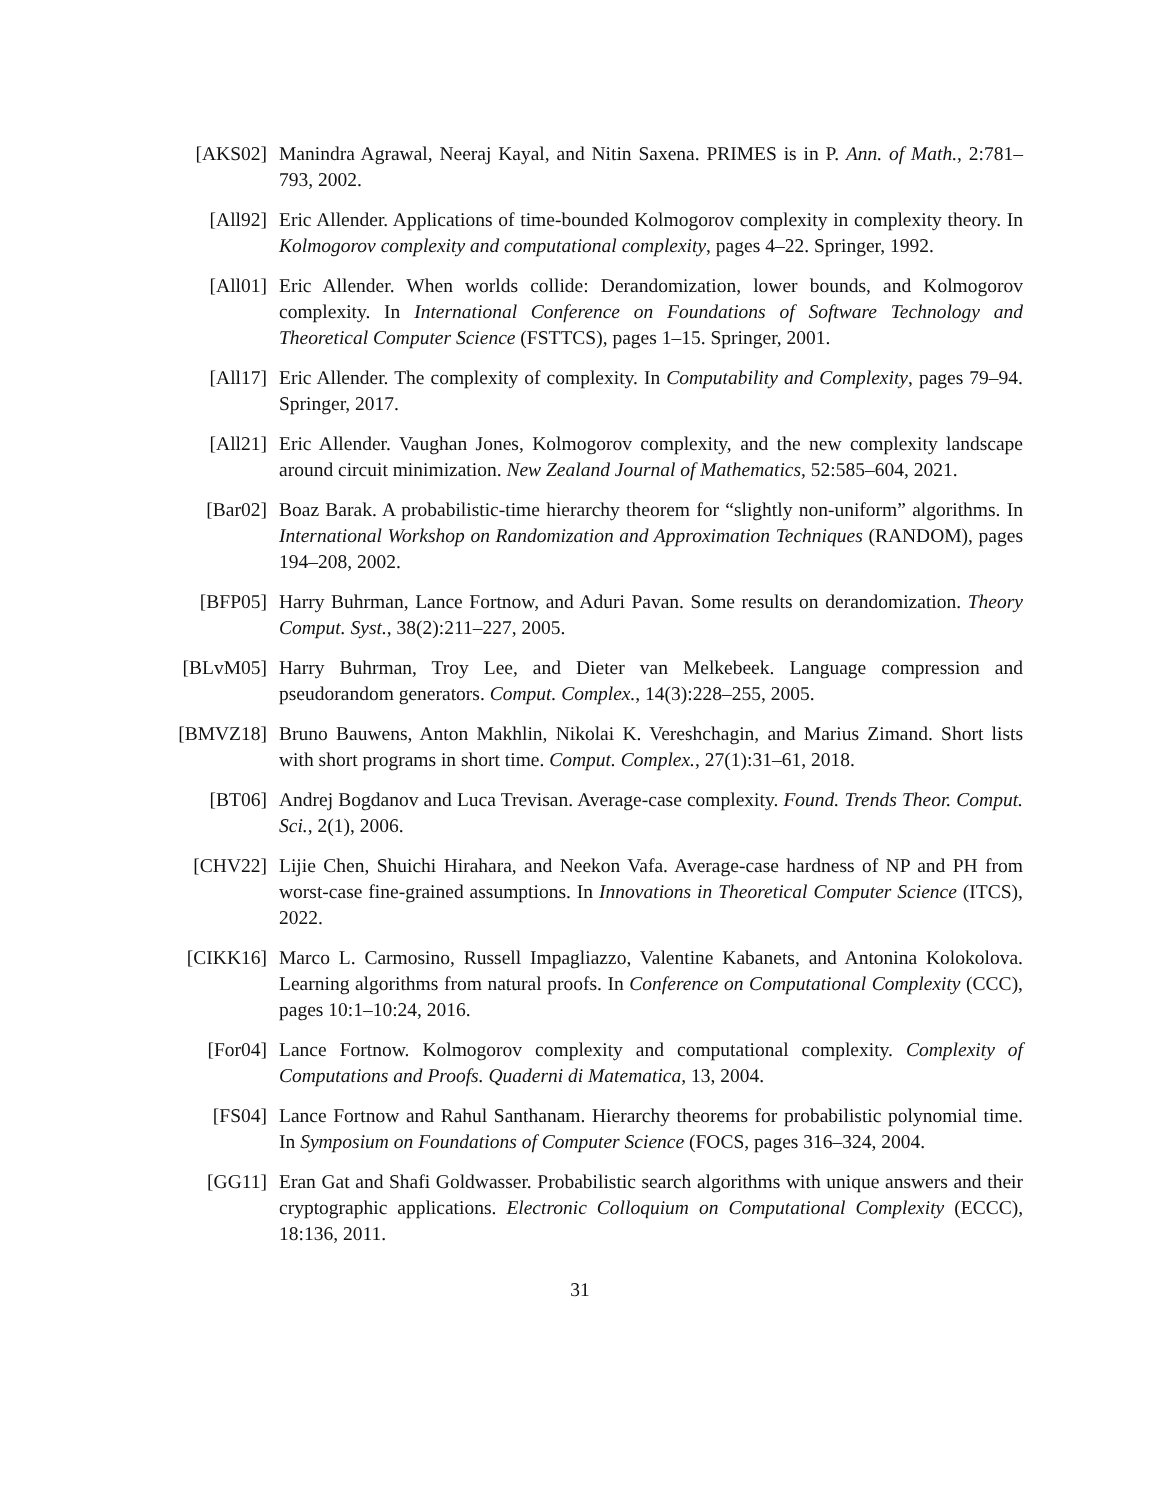[AKS02] Manindra Agrawal, Neeraj Kayal, and Nitin Saxena. PRIMES is in P. Ann. of Math., 2:781–793, 2002.
[All92] Eric Allender. Applications of time-bounded Kolmogorov complexity in complexity theory. In Kolmogorov complexity and computational complexity, pages 4–22. Springer, 1992.
[All01] Eric Allender. When worlds collide: Derandomization, lower bounds, and Kolmogorov complexity. In International Conference on Foundations of Software Technology and Theoretical Computer Science (FSTTCS), pages 1–15. Springer, 2001.
[All17] Eric Allender. The complexity of complexity. In Computability and Complexity, pages 79–94. Springer, 2017.
[All21] Eric Allender. Vaughan Jones, Kolmogorov complexity, and the new complexity landscape around circuit minimization. New Zealand Journal of Mathematics, 52:585–604, 2021.
[Bar02] Boaz Barak. A probabilistic-time hierarchy theorem for “slightly non-uniform” algorithms. In International Workshop on Randomization and Approximation Techniques (RANDOM), pages 194–208, 2002.
[BFP05] Harry Buhrman, Lance Fortnow, and Aduri Pavan. Some results on derandomization. Theory Comput. Syst., 38(2):211–227, 2005.
[BLvM05] Harry Buhrman, Troy Lee, and Dieter van Melkebeek. Language compression and pseudorandom generators. Comput. Complex., 14(3):228–255, 2005.
[BMVZ18] Bruno Bauwens, Anton Makhlin, Nikolai K. Vereshchagin, and Marius Zimand. Short lists with short programs in short time. Comput. Complex., 27(1):31–61, 2018.
[BT06] Andrej Bogdanov and Luca Trevisan. Average-case complexity. Found. Trends Theor. Comput. Sci., 2(1), 2006.
[CHV22] Lijie Chen, Shuichi Hirahara, and Neekon Vafa. Average-case hardness of NP and PH from worst-case fine-grained assumptions. In Innovations in Theoretical Computer Science (ITCS), 2022.
[CIKK16] Marco L. Carmosino, Russell Impagliazzo, Valentine Kabanets, and Antonina Kolokolova. Learning algorithms from natural proofs. In Conference on Computational Complexity (CCC), pages 10:1–10:24, 2016.
[For04] Lance Fortnow. Kolmogorov complexity and computational complexity. Complexity of Computations and Proofs. Quaderni di Matematica, 13, 2004.
[FS04] Lance Fortnow and Rahul Santhanam. Hierarchy theorems for probabilistic polynomial time. In Symposium on Foundations of Computer Science (FOCS, pages 316–324, 2004.
[GG11] Eran Gat and Shafi Goldwasser. Probabilistic search algorithms with unique answers and their cryptographic applications. Electronic Colloquium on Computational Complexity (ECCC), 18:136, 2011.
31